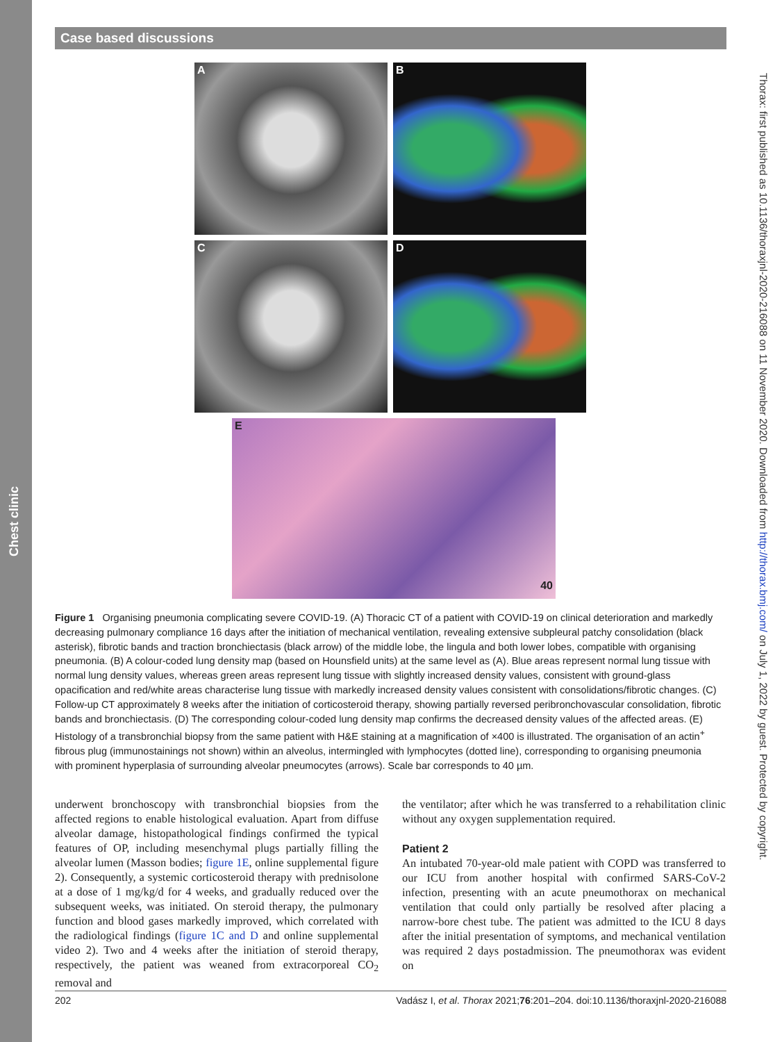Chest clinic
Case based discussions
A B
C D
E 40
Figure 1 Organising pneumonia complicating severe COVID-19. (A) Thoracic CT of a patient with COVID-19 on clinical deterioration and markedly decreasing pulmonary compliance 16 days after the initiation of mechanical ventilation, revealing extensive subpleural patchy consolidation (black asterisk), fibrotic bands and traction bronchiectasis (black arrow) of the middle lobe, the lingula and both lower lobes, compatible with organising pneumonia. (B) A colour-coded lung density map (based on Hounsfield units) at the same level as (A). Blue areas represent normal lung tissue with normal lung density values, whereas green areas represent lung tissue with slightly increased density values, consistent with ground-glass opacification and red/white areas characterise lung tissue with markedly increased density values consistent with consolidations/fibrotic changes. (C) Follow-up CT approximately 8 weeks after the initiation of corticosteroid therapy, showing partially reversed peribronchovascular consolidation, fibrotic bands and bronchiectasis. (D) The corresponding colour-coded lung density map confirms the decreased density values of the affected areas. (E) Histology of a transbronchial biopsy from the same patient with H&E staining at a magnification of ×400 is illustrated. The organisation of an actin<sup>+</sup> fibrous plug (immunostainings not shown) within an alveolus, intermingled with lymphocytes (dotted line), corresponding to organising pneumonia with prominent hyperplasia of surrounding alveolar pneumocytes (arrows). Scale bar corresponds to 40 µm.
underwent bronchoscopy with transbronchial biopsies from the affected regions to enable histological evaluation. Apart from diffuse alveolar damage, histopathological findings confirmed the typical features of OP, including mesenchymal plugs partially filling the alveolar lumen (Masson bodies; figure 1E, online supplemental figure 2). Consequently, a systemic corticosteroid therapy with prednisolone at a dose of 1 mg/kg/d for 4 weeks, and gradually reduced over the subsequent weeks, was initiated. On steroid therapy, the pulmonary function and blood gases markedly improved, which correlated with the radiological findings (figure 1C and D and online supplemental video 2). Two and 4 weeks after the initiation of steroid therapy, respectively, the patient was weaned from extracorporeal CO<sub>2</sub> removal and
the ventilator; after which he was transferred to a rehabilitation clinic without any oxygen supplementation required.
Patient 2
An intubated 70-year-old male patient with COPD was transferred to our ICU from another hospital with confirmed SARS-CoV-2 infection, presenting with an acute pneumothorax on mechanical ventilation that could only partially be resolved after placing a narrow-bore chest tube. The patient was admitted to the ICU 8 days after the initial presentation of symptoms, and mechanical ventilation was required 2 days postadmission. The pneumothorax was evident on
202 Vadász I, et al. Thorax 2021;76:201–204. doi:10.1136/thoraxjnl-2020-216088
Thorax: first published as 10.1136/thoraxjnl-2020-216088 on 11 November 2020. Downloaded from http://thorax.bmj.com/ on July 1, 2022 by guest. Protected by copyright.